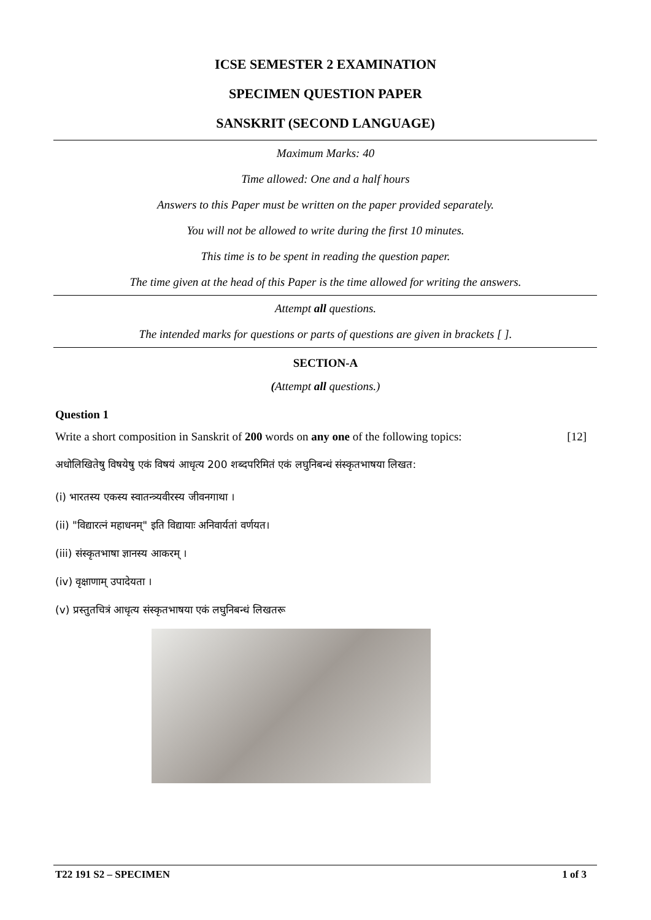ICSE SEMESTER 2 EXAMINATION
SPECIMEN QUESTION PAPER
SANSKRIT (SECOND LANGUAGE)
Maximum Marks: 40
Time allowed: One and a half hours
Answers to this Paper must be written on the paper provided separately.
You will not be allowed to write during the first 10 minutes.
This time is to be spent in reading the question paper.
The time given at the head of this Paper is the time allowed for writing the answers.
Attempt all questions.
The intended marks for questions or parts of questions are given in brackets [ ].
SECTION-A
(Attempt all questions.)
Question 1
Write a short composition in Sanskrit of 200 words on any one of the following topics: [12]
अधोलिखितेषु विषयेषु एकं विषयं आधृत्य 200 शब्दपरिमितं एकं लघुनिबन्धं संस्कृतभाषया लिखत:
(i) भारतस्य एकस्य स्वातन्त्र्यवीरस्य जीवनगाथा ।
(ii) "विद्यारत्नं महाधनम्" इति विद्यायाः अनिवार्यतां वर्णयत।
(iii) संस्कृतभाषा ज्ञानस्य आकरम् ।
(iv) वृक्षाणाम् उपादेयता ।
(v) प्रस्तुतचित्रं आधृत्य संस्कृतभाषया एकं लघुनिबन्धं लिखतरू
T22 191 S2 – SPECIMEN 1 of 3